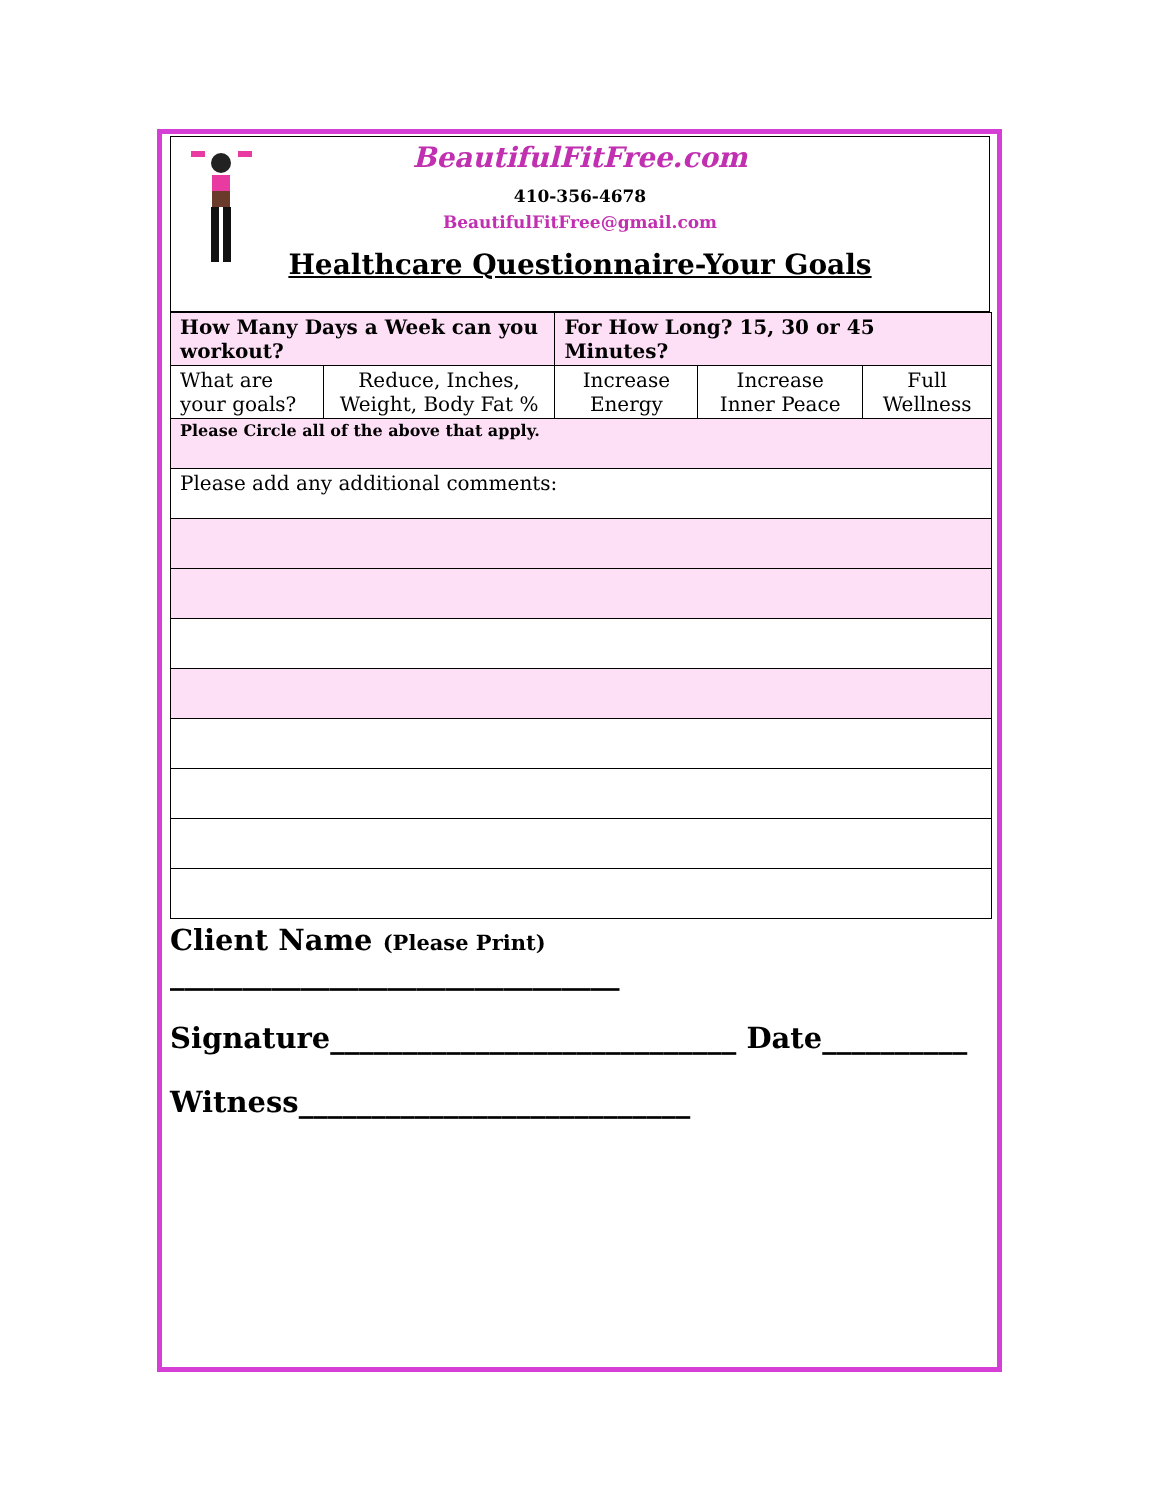BeautifulFitFree.com
410-356-4678
BeautifulFitFree@gmail.com
Healthcare Questionnaire-Your Goals
| How Many Days a Week can you workout? | | For How Long? 15, 30 or 45 Minutes? | | |
| What are your goals? | Reduce, Inches, Weight, Body Fat % | Increase Energy | Increase Inner Peace | Full Wellness |
| Please Circle all of the above that apply. | | | | |
| Please add any additional comments: | | | | |
Client Name (Please Print) _______________________________
Signature____________________________ Date__________
Witness___________________________